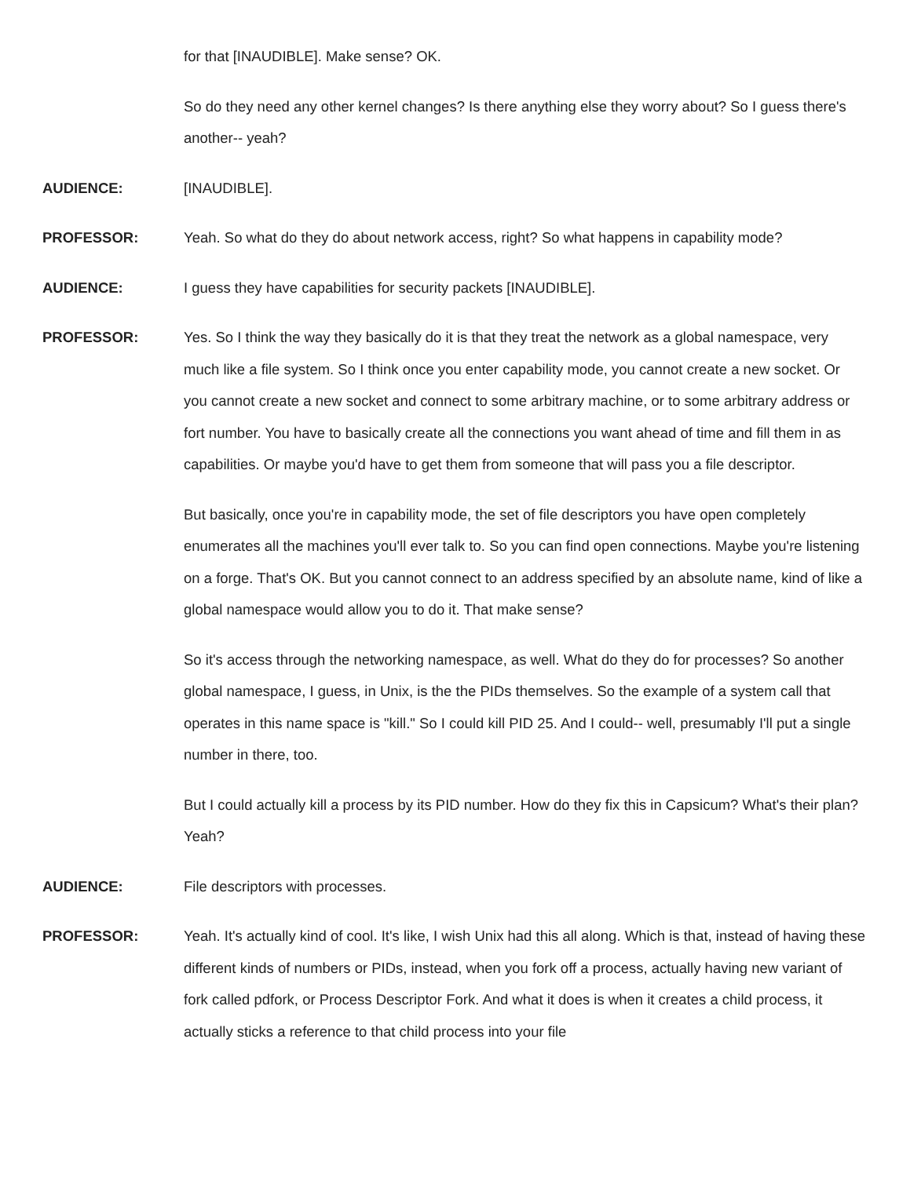for that [INAUDIBLE]. Make sense? OK.
So do they need any other kernel changes? Is there anything else they worry about? So I guess there's another-- yeah?
AUDIENCE: [INAUDIBLE].
PROFESSOR: Yeah. So what do they do about network access, right? So what happens in capability mode?
AUDIENCE: I guess they have capabilities for security packets [INAUDIBLE].
PROFESSOR: Yes. So I think the way they basically do it is that they treat the network as a global namespace, very much like a file system. So I think once you enter capability mode, you cannot create a new socket. Or you cannot create a new socket and connect to some arbitrary machine, or to some arbitrary address or fort number. You have to basically create all the connections you want ahead of time and fill them in as capabilities. Or maybe you'd have to get them from someone that will pass you a file descriptor.
But basically, once you're in capability mode, the set of file descriptors you have open completely enumerates all the machines you'll ever talk to. So you can find open connections. Maybe you're listening on a forge. That's OK. But you cannot connect to an address specified by an absolute name, kind of like a global namespace would allow you to do it. That make sense?
So it's access through the networking namespace, as well. What do they do for processes? So another global namespace, I guess, in Unix, is the the PIDs themselves. So the example of a system call that operates in this name space is "kill." So I could kill PID 25. And I could-- well, presumably I'll put a single number in there, too.
But I could actually kill a process by its PID number. How do they fix this in Capsicum? What's their plan? Yeah?
AUDIENCE: File descriptors with processes.
PROFESSOR: Yeah. It's actually kind of cool. It's like, I wish Unix had this all along. Which is that, instead of having these different kinds of numbers or PIDs, instead, when you fork off a process, actually having new variant of fork called pdfork, or Process Descriptor Fork. And what it does is when it creates a child process, it actually sticks a reference to that child process into your file